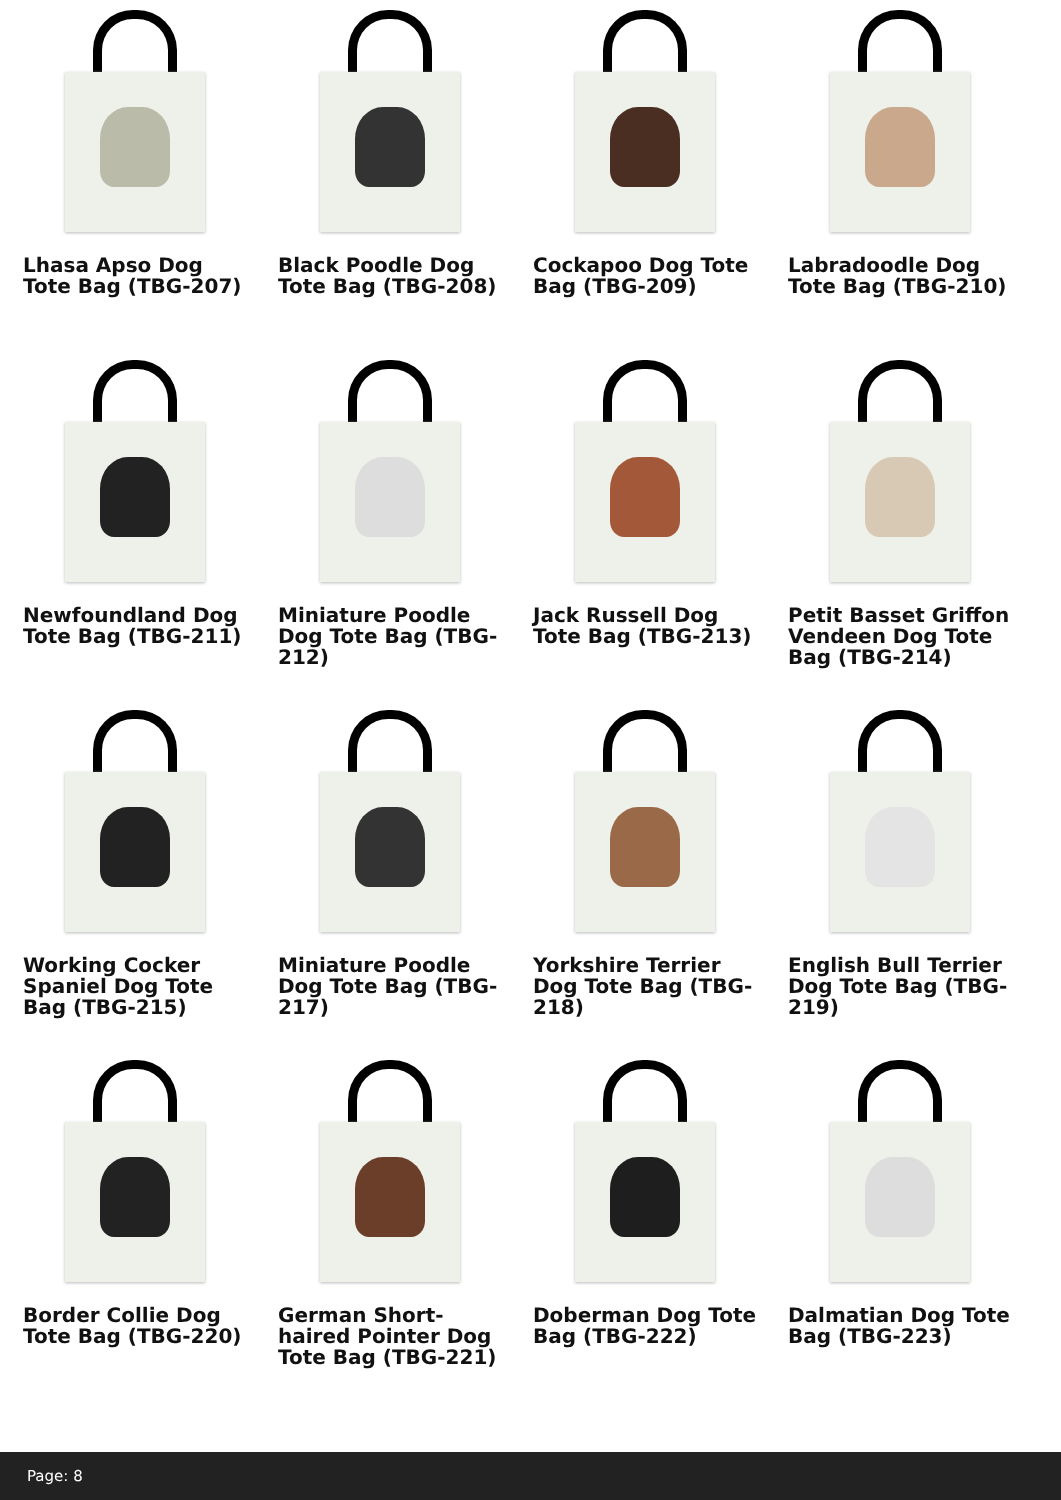Lhasa Apso Dog Tote Bag (TBG-207)
Black Poodle Dog Tote Bag (TBG-208)
Cockapoo Dog Tote Bag (TBG-209)
Labradoodle Dog Tote Bag (TBG-210)
Newfoundland Dog Tote Bag (TBG-211)
Miniature Poodle Dog Tote Bag (TBG-212)
Jack Russell Dog Tote Bag (TBG-213)
Petit Basset Griffon Vendeen Dog Tote Bag (TBG-214)
Working Cocker Spaniel Dog Tote Bag (TBG-215)
Miniature Poodle Dog Tote Bag (TBG-217)
Yorkshire Terrier Dog Tote Bag (TBG-218)
English Bull Terrier Dog Tote Bag (TBG-219)
Border Collie Dog Tote Bag (TBG-220)
German Short-haired Pointer Dog Tote Bag (TBG-221)
Doberman Dog Tote Bag (TBG-222)
Dalmatian Dog Tote Bag (TBG-223)
Page: 8